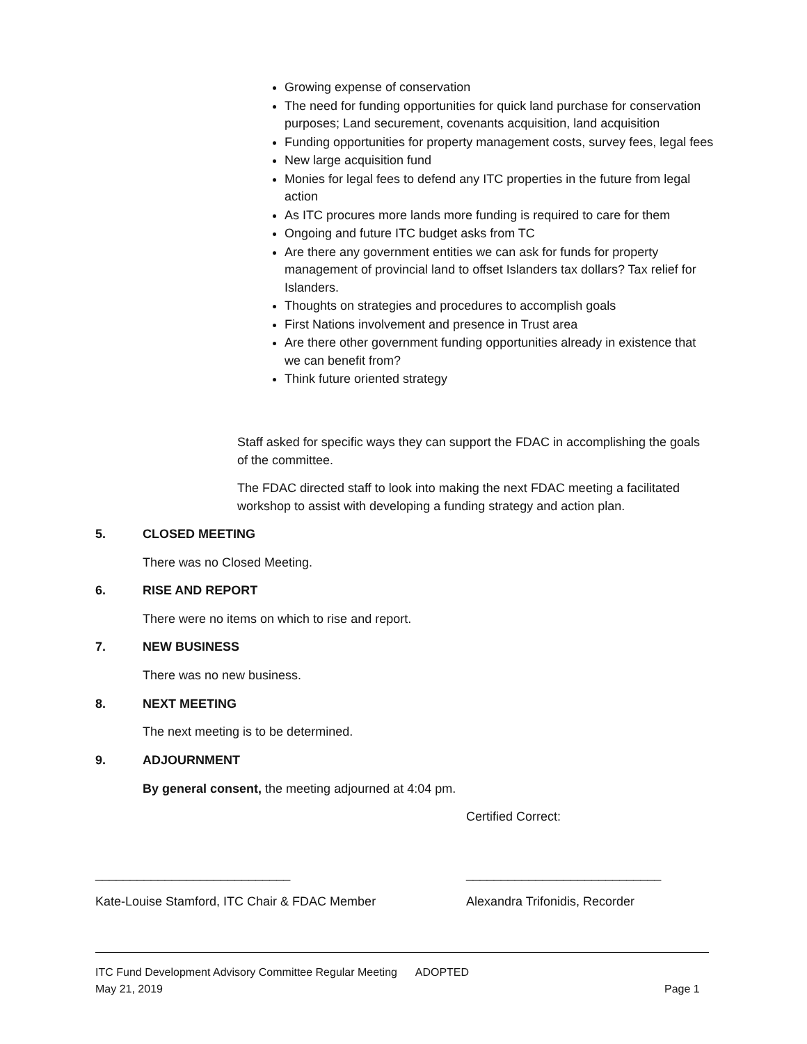Growing expense of conservation
The need for funding opportunities for quick land purchase for conservation purposes; Land securement, covenants acquisition, land acquisition
Funding opportunities for property management costs, survey fees, legal fees
New large acquisition fund
Monies for legal fees to defend any ITC properties in the future from legal action
As ITC procures more lands more funding is required to care for them
Ongoing and future ITC budget asks from TC
Are there any government entities we can ask for funds for property management of provincial land to offset Islanders tax dollars? Tax relief for Islanders.
Thoughts on strategies and procedures to accomplish goals
First Nations involvement and presence in Trust area
Are there other government funding opportunities already in existence that we can benefit from?
Think future oriented strategy
Staff asked for specific ways they can support the FDAC in accomplishing the goals of the committee.
The FDAC directed staff to look into making the next FDAC meeting a facilitated workshop to assist with developing a funding strategy and action plan.
5. CLOSED MEETING
There was no Closed Meeting.
6. RISE AND REPORT
There were no items on which to rise and report.
7. NEW BUSINESS
There was no new business.
8. NEXT MEETING
The next meeting is to be determined.
9. ADJOURNMENT
By general consent, the meeting adjourned at 4:04 pm.
Certified Correct:
____________________________ ____________________________
Kate-Louise Stamford, ITC Chair & FDAC Member
Alexandra Trifonidis, Recorder
ITC Fund Development Advisory Committee Regular Meeting ADOPTED
May 21, 2019 Page 1